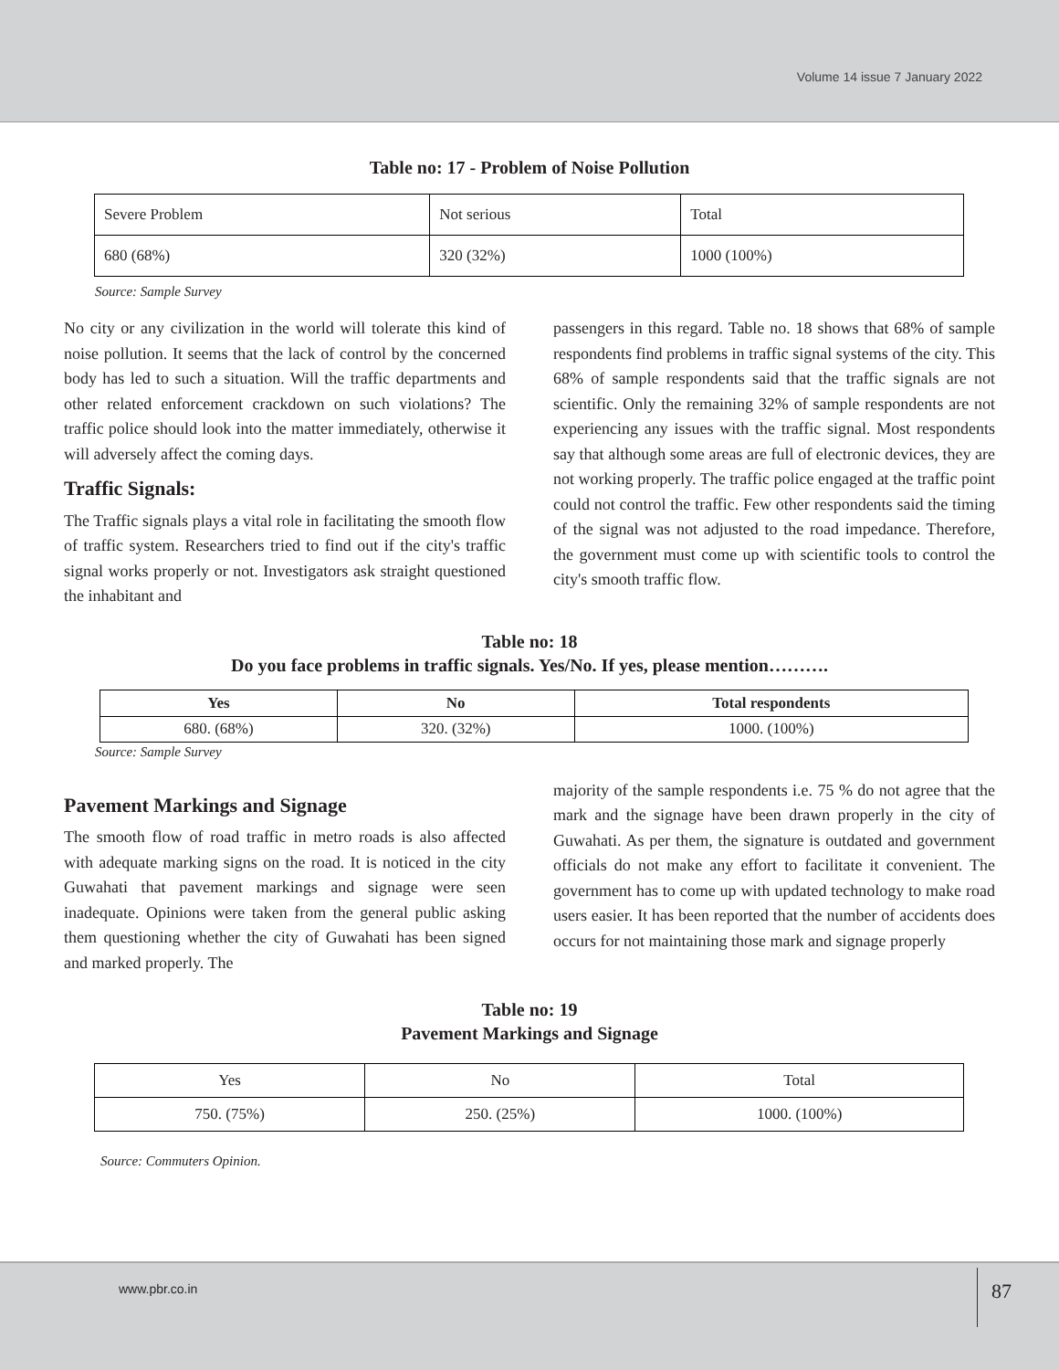Volume 14 issue 7 January 2022
Table no: 17 - Problem of Noise Pollution
| Severe Problem | Not serious | Total |
| 680 (68%) | 320 (32%) | 1000 (100%) |
Source: Sample Survey
No city or any civilization in the world will tolerate this kind of noise pollution. It seems that the lack of control by the concerned body has led to such a situation. Will the traffic departments and other related enforcement crackdown on such violations? The traffic police should look into the matter immediately, otherwise it will adversely affect the coming days.
Traffic Signals:
The Traffic signals plays a vital role in facilitating the smooth flow of traffic system. Researchers tried to find out if the city's traffic signal works properly or not. Investigators ask straight questioned the inhabitant and
passengers in this regard. Table no. 18 shows that 68% of sample respondents find problems in traffic signal systems of the city. This 68% of sample respondents said that the traffic signals are not scientific. Only the remaining 32% of sample respondents are not experiencing any issues with the traffic signal. Most respondents say that although some areas are full of electronic devices, they are not working properly. The traffic police engaged at the traffic point could not control the traffic. Few other respondents said the timing of the signal was not adjusted to the road impedance. Therefore, the government must come up with scientific tools to control the city's smooth traffic flow.
Table no: 18
Do you face problems in traffic signals. Yes/No. If yes, please mention……….
| Yes | No | Total respondents |
| --- | --- | --- |
| 680. (68%) | 320. (32%) | 1000. (100%) |
Source: Sample Survey
Pavement Markings and Signage
The smooth flow of road traffic in metro roads is also affected with adequate marking signs on the road. It is noticed in the city Guwahati that pavement markings and signage were seen inadequate. Opinions were taken from the general public asking them questioning whether the city of Guwahati has been signed and marked properly. The
majority of the sample respondents i.e. 75 % do not agree that the mark and the signage have been drawn properly in the city of Guwahati. As per them, the signature is outdated and government officials do not make any effort to facilitate it convenient. The government has to come up with updated technology to make road users easier. It has been reported that the number of accidents does occurs for not maintaining those mark and signage properly
Table no: 19
Pavement Markings and Signage
| Yes | No | Total |
| 750. (75%) | 250. (25%) | 1000. (100%) |
Source: Commuters Opinion.
www.pbr.co.in 87